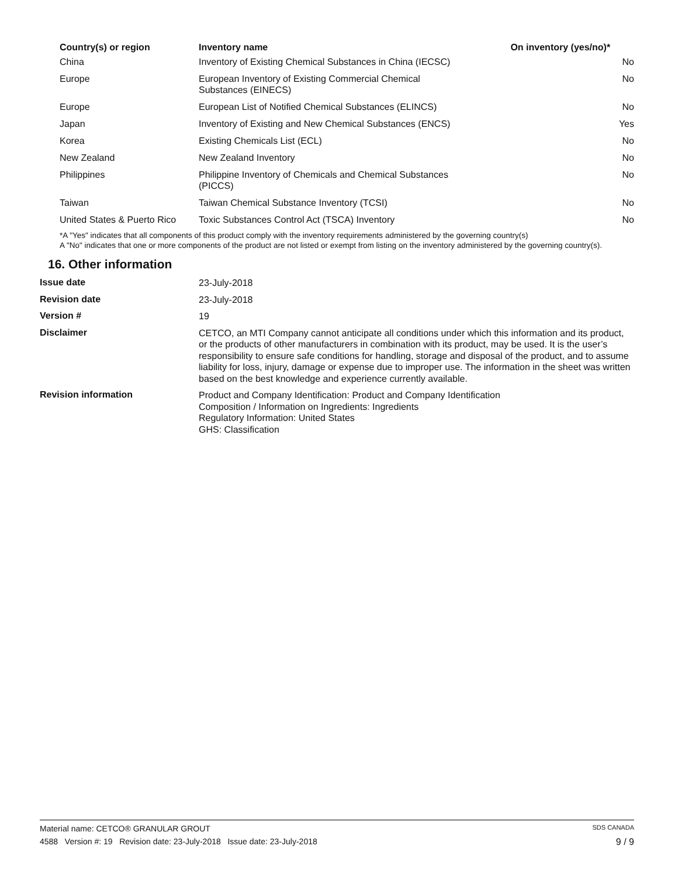| Country(s) or region | Inventory name | On inventory (yes/no)* |
| --- | --- | --- |
| China | Inventory of Existing Chemical Substances in China (IECSC) | No |
| Europe | European Inventory of Existing Commercial Chemical Substances (EINECS) | No |
| Europe | European List of Notified Chemical Substances (ELINCS) | No |
| Japan | Inventory of Existing and New Chemical Substances (ENCS) | Yes |
| Korea | Existing Chemicals List (ECL) | No |
| New Zealand | New Zealand Inventory | No |
| Philippines | Philippine Inventory of Chemicals and Chemical Substances (PICCS) | No |
| Taiwan | Taiwan Chemical Substance Inventory (TCSI) | No |
| United States & Puerto Rico | Toxic Substances Control Act (TSCA) Inventory | No |
*A "Yes" indicates that all components of this product comply with the inventory requirements administered by the governing country(s)
A "No" indicates that one or more components of the product are not listed or exempt from listing on the inventory administered by the governing country(s).
16. Other information
| Issue date | 23-July-2018 |
| Revision date | 23-July-2018 |
| Version # | 19 |
| Disclaimer | CETCO, an MTI Company cannot anticipate all conditions under which this information and its product, or the products of other manufacturers in combination with its product, may be used. It is the user’s responsibility to ensure safe conditions for handling, storage and disposal of the product, and to assume liability for loss, injury, damage or expense due to improper use. The information in the sheet was written based on the best knowledge and experience currently available. |
| Revision information | Product and Company Identification: Product and Company Identification Composition / Information on Ingredients: Ingredients Regulatory Information: United States GHS: Classification |
Material name: CETCO® GRANULAR GROUT SDS CANADA
4588 Version #: 19 Revision date: 23-July-2018 Issue date: 23-July-2018 9 / 9